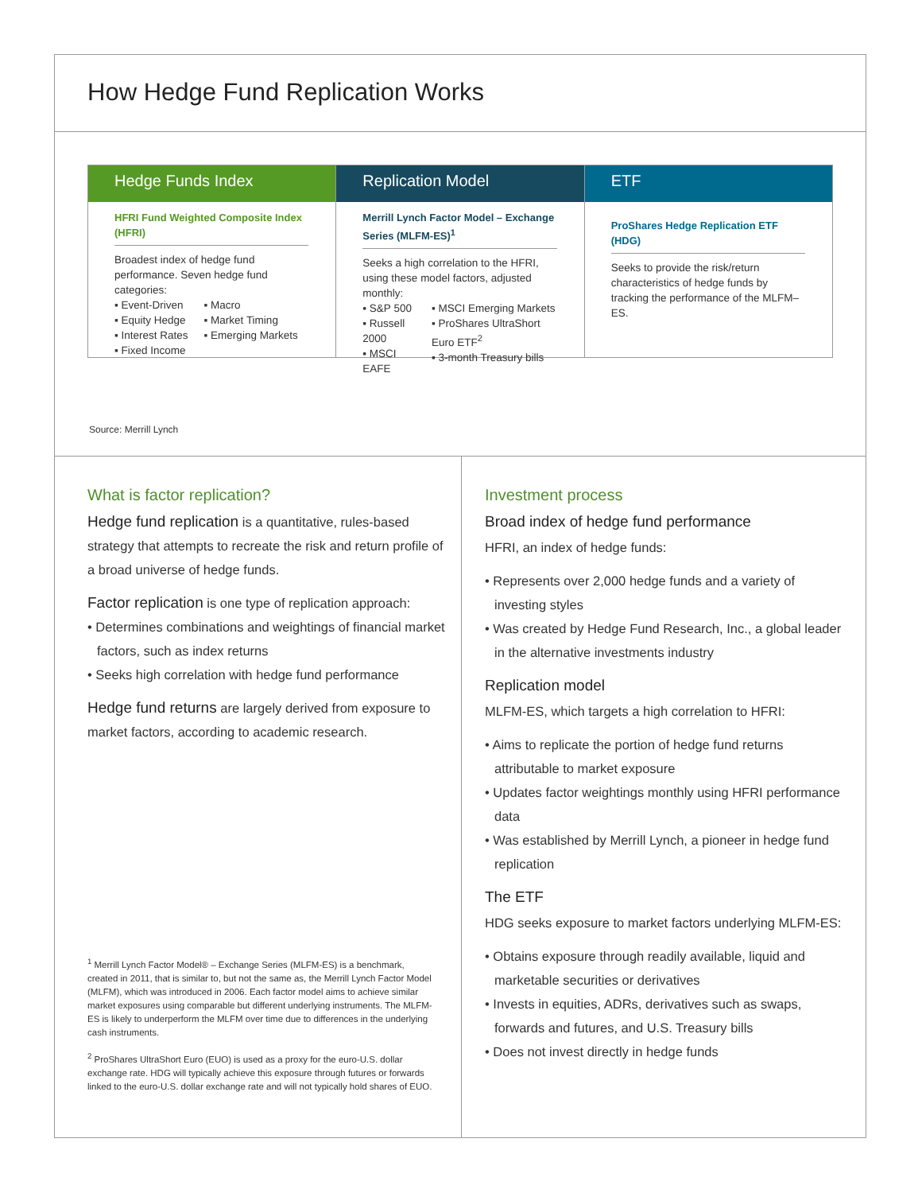How Hedge Fund Replication Works
Hedge Funds Index
HFRI Fund Weighted Composite Index (HFRI)
Broadest index of hedge fund performance. Seven hedge fund categories:
▪ Event-Driven
▪ Equity Hedge
▪ Interest Rates
▪ Fixed Income
▪ Macro
▪ Market Timing
▪ Emerging Markets
Replication Model
Merrill Lynch Factor Model – Exchange Series (MLFM-ES)<sup>1</sup>
Seeks a high correlation to the HFRI, using these model factors, adjusted monthly:
▪ S&P 500
▪ Russell 2000
▪ MSCI EAFE
▪ MSCI Emerging Markets
▪ ProShares UltraShort Euro ETF<sup>2</sup>
▪ 3-month Treasury bills
ETF
ProShares Hedge Replication ETF (HDG)
Seeks to provide the risk/return characteristics of hedge funds by tracking the performance of the MLFM–ES.
Source: Merrill Lynch
What is factor replication?
Hedge fund replication is a quantitative, rules-based strategy that attempts to recreate the risk and return profile of a broad universe of hedge funds.
Factor replication is one type of replication approach:
• Determines combinations and weightings of financial market factors, such as index returns
• Seeks high correlation with hedge fund performance
Hedge fund returns are largely derived from exposure to market factors, according to academic research.
<sup>1</sup> Merrill Lynch Factor Model® – Exchange Series (MLFM-ES) is a benchmark, created in 2011, that is similar to, but not the same as, the Merrill Lynch Factor Model (MLFM), which was introduced in 2006. Each factor model aims to achieve similar market exposures using comparable but different underlying instruments. The MLFM-ES is likely to underperform the MLFM over time due to differences in the underlying cash instruments.
<sup>2</sup> ProShares UltraShort Euro (EUO) is used as a proxy for the euro-U.S. dollar exchange rate. HDG will typically achieve this exposure through futures or forwards linked to the euro-U.S. dollar exchange rate and will not typically hold shares of EUO.
Investment process
Broad index of hedge fund performance
HFRI, an index of hedge funds:
• Represents over 2,000 hedge funds and a variety of investing styles
• Was created by Hedge Fund Research, Inc., a global leader in the alternative investments industry
Replication model
MLFM-ES, which targets a high correlation to HFRI:
• Aims to replicate the portion of hedge fund returns attributable to market exposure
• Updates factor weightings monthly using HFRI performance data
• Was established by Merrill Lynch, a pioneer in hedge fund replication
The ETF
HDG seeks exposure to market factors underlying MLFM-ES:
• Obtains exposure through readily available, liquid and marketable securities or derivatives
• Invests in equities, ADRs, derivatives such as swaps, forwards and futures, and U.S. Treasury bills
• Does not invest directly in hedge funds